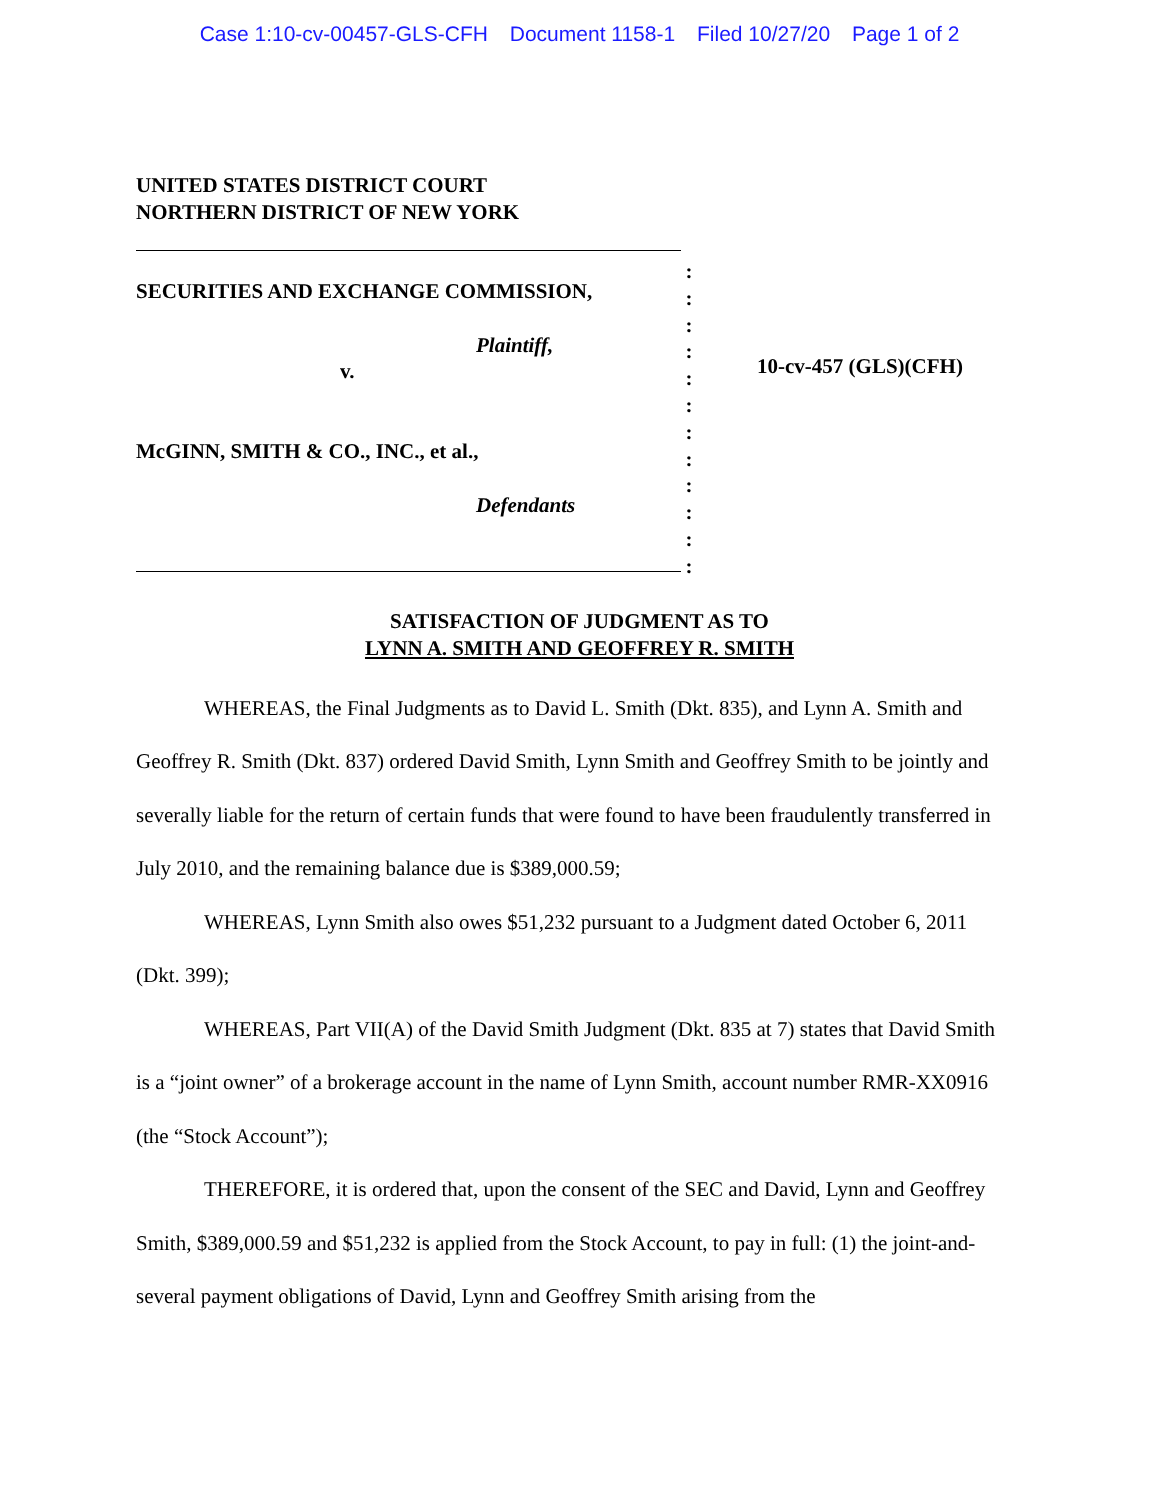Case 1:10-cv-00457-GLS-CFH Document 1158-1 Filed 10/27/20 Page 1 of 2
UNITED STATES DISTRICT COURT
NORTHERN DISTRICT OF NEW YORK
SECURITIES AND EXCHANGE COMMISSION,
Plaintiff,
v.
McGINN, SMITH & CO., INC., et al.,
Defendants
:
:
:
:
:
:
:
:
:
:
:
:
10-cv-457 (GLS)(CFH)
SATISFACTION OF JUDGMENT AS TO
LYNN A. SMITH AND GEOFFREY R. SMITH
WHEREAS, the Final Judgments as to David L. Smith (Dkt. 835), and Lynn A. Smith and Geoffrey R. Smith (Dkt. 837) ordered David Smith, Lynn Smith and Geoffrey Smith to be jointly and severally liable for the return of certain funds that were found to have been fraudulently transferred in July 2010, and the remaining balance due is $389,000.59;
WHEREAS, Lynn Smith also owes $51,232 pursuant to a Judgment dated October 6, 2011 (Dkt. 399);
WHEREAS, Part VII(A) of the David Smith Judgment (Dkt. 835 at 7) states that David Smith is a “joint owner” of a brokerage account in the name of Lynn Smith, account number RMR-XX0916 (the “Stock Account”);
THEREFORE, it is ordered that, upon the consent of the SEC and David, Lynn and Geoffrey Smith, $389,000.59 and $51,232 is applied from the Stock Account, to pay in full: (1) the joint-and-several payment obligations of David, Lynn and Geoffrey Smith arising from the